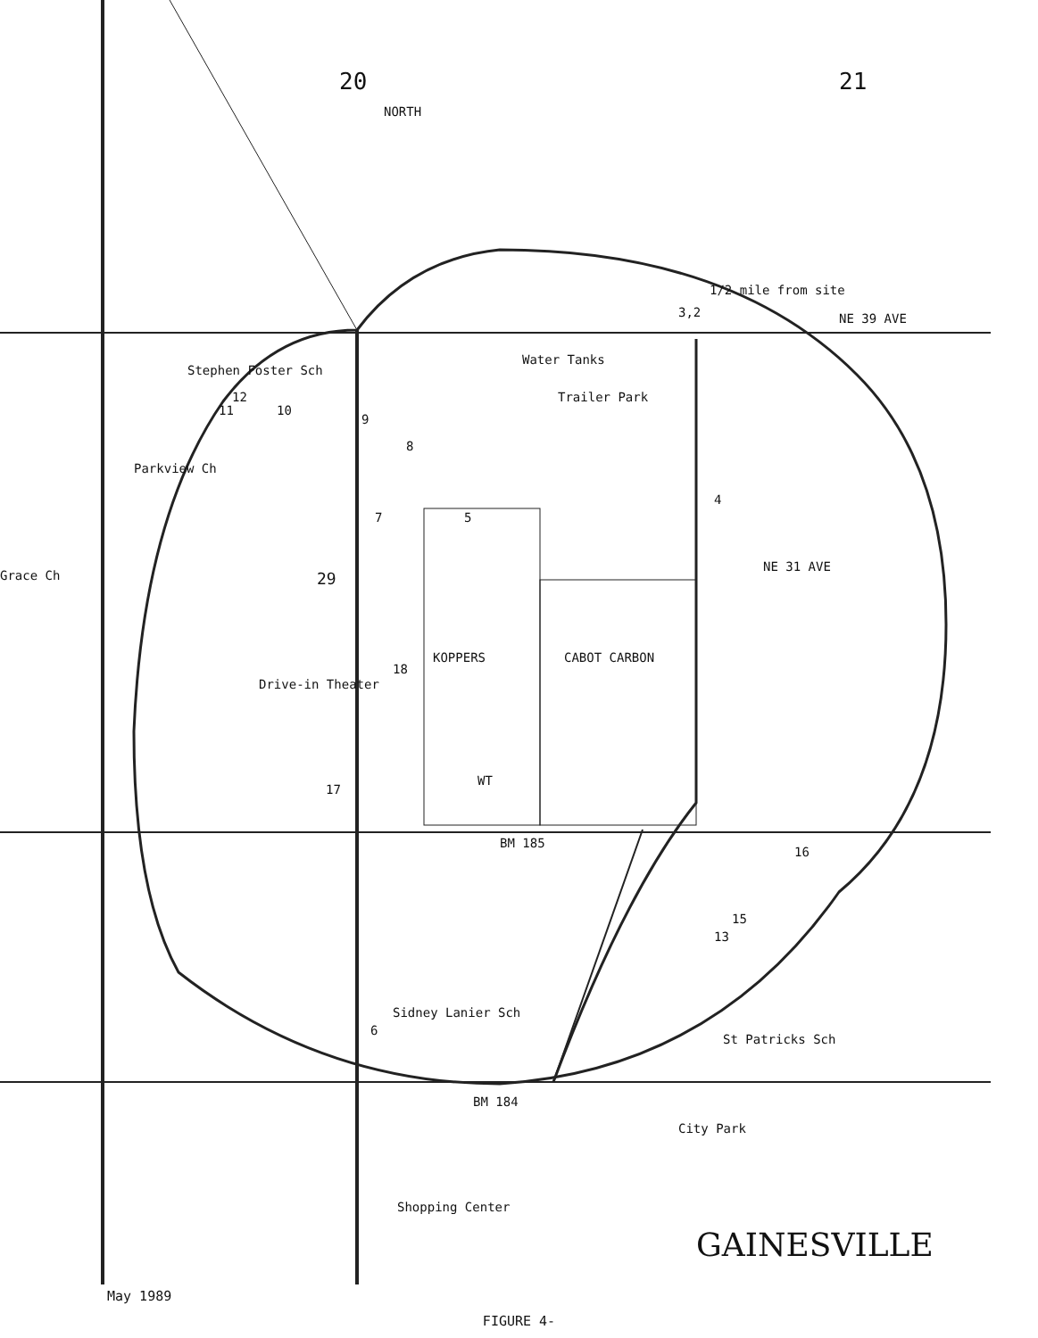20
21
NORTH
1/2 mile from site
NE 39 AVE
Water Tanks
Stephen Foster Sch
Trailer Park
Parkview Ch
NE 31 AVE
Grace Ch
29
KOPPERS
CABOT CARBON
Drive-in Theater
WT
BM 185
Sidney Lanier Sch
St Patricks Sch
BM 184
City Park
Shopping Center
GAINESVILLE
3,2
4
5
6
7
8
9
10
11
12
13
15
16
17
18
May 1989
FIGURE 4-